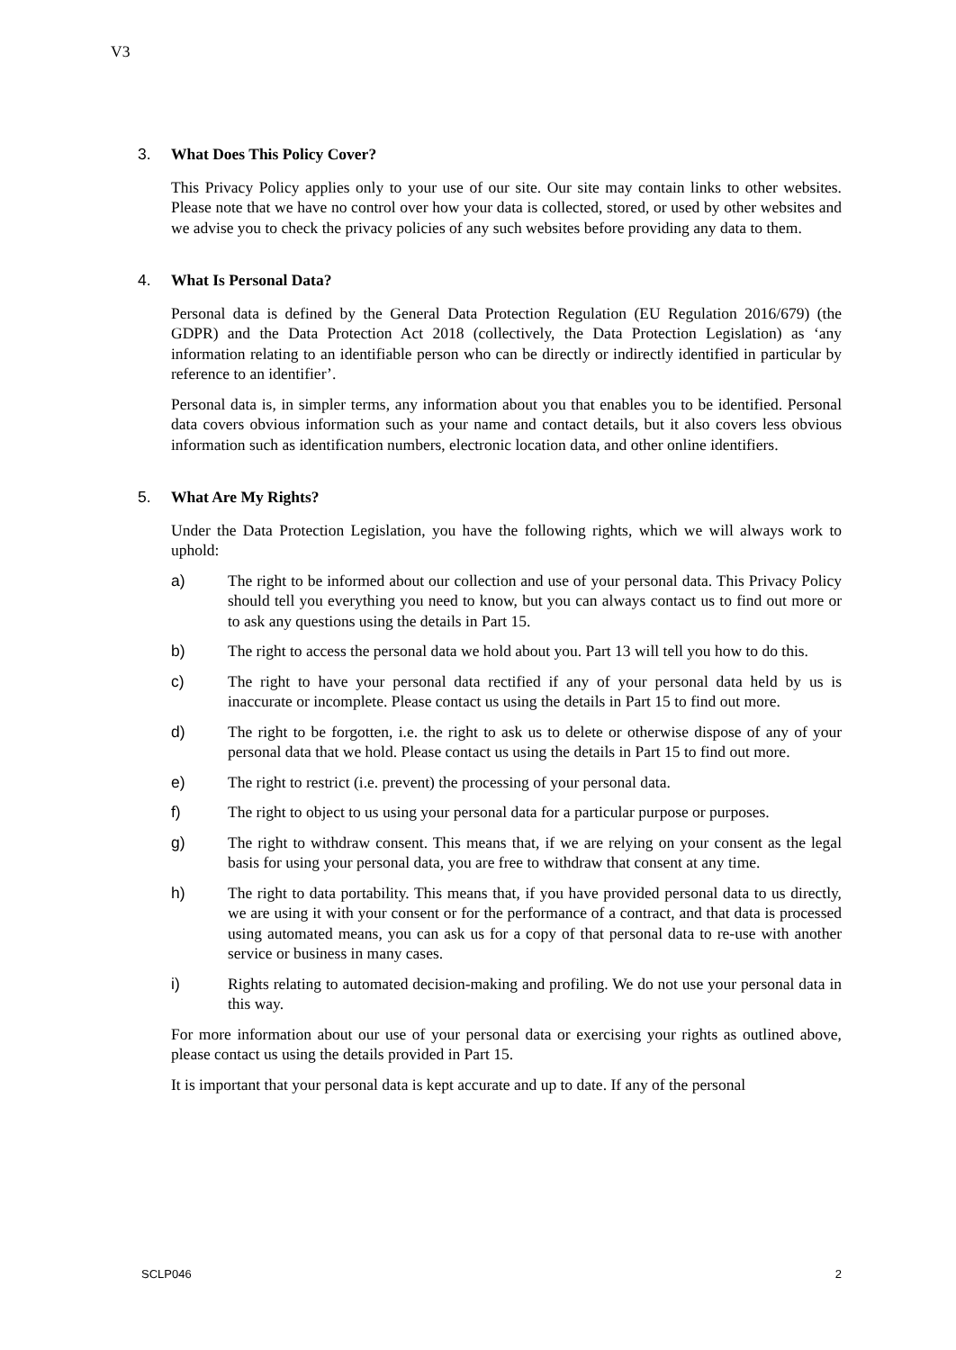V3
3. What Does This Policy Cover?
This Privacy Policy applies only to your use of our site. Our site may contain links to other websites. Please note that we have no control over how your data is collected, stored, or used by other websites and we advise you to check the privacy policies of any such websites before providing any data to them.
4. What Is Personal Data?
Personal data is defined by the General Data Protection Regulation (EU Regulation 2016/679) (the GDPR) and the Data Protection Act 2018 (collectively, the Data Protection Legislation) as ‘any information relating to an identifiable person who can be directly or indirectly identified in particular by reference to an identifier’.
Personal data is, in simpler terms, any information about you that enables you to be identified. Personal data covers obvious information such as your name and contact details, but it also covers less obvious information such as identification numbers, electronic location data, and other online identifiers.
5. What Are My Rights?
Under the Data Protection Legislation, you have the following rights, which we will always work to uphold:
a) The right to be informed about our collection and use of your personal data. This Privacy Policy should tell you everything you need to know, but you can always contact us to find out more or to ask any questions using the details in Part 15.
b) The right to access the personal data we hold about you. Part 13 will tell you how to do this.
c) The right to have your personal data rectified if any of your personal data held by us is inaccurate or incomplete. Please contact us using the details in Part 15 to find out more.
d) The right to be forgotten, i.e. the right to ask us to delete or otherwise dispose of any of your personal data that we hold. Please contact us using the details in Part 15 to find out more.
e) The right to restrict (i.e. prevent) the processing of your personal data.
f) The right to object to us using your personal data for a particular purpose or purposes.
g) The right to withdraw consent. This means that, if we are relying on your consent as the legal basis for using your personal data, you are free to withdraw that consent at any time.
h) The right to data portability. This means that, if you have provided personal data to us directly, we are using it with your consent or for the performance of a contract, and that data is processed using automated means, you can ask us for a copy of that personal data to re-use with another service or business in many cases.
i) Rights relating to automated decision-making and profiling. We do not use your personal data in this way.
For more information about our use of your personal data or exercising your rights as outlined above, please contact us using the details provided in Part 15.
It is important that your personal data is kept accurate and up to date. If any of the personal
SCLP046 2